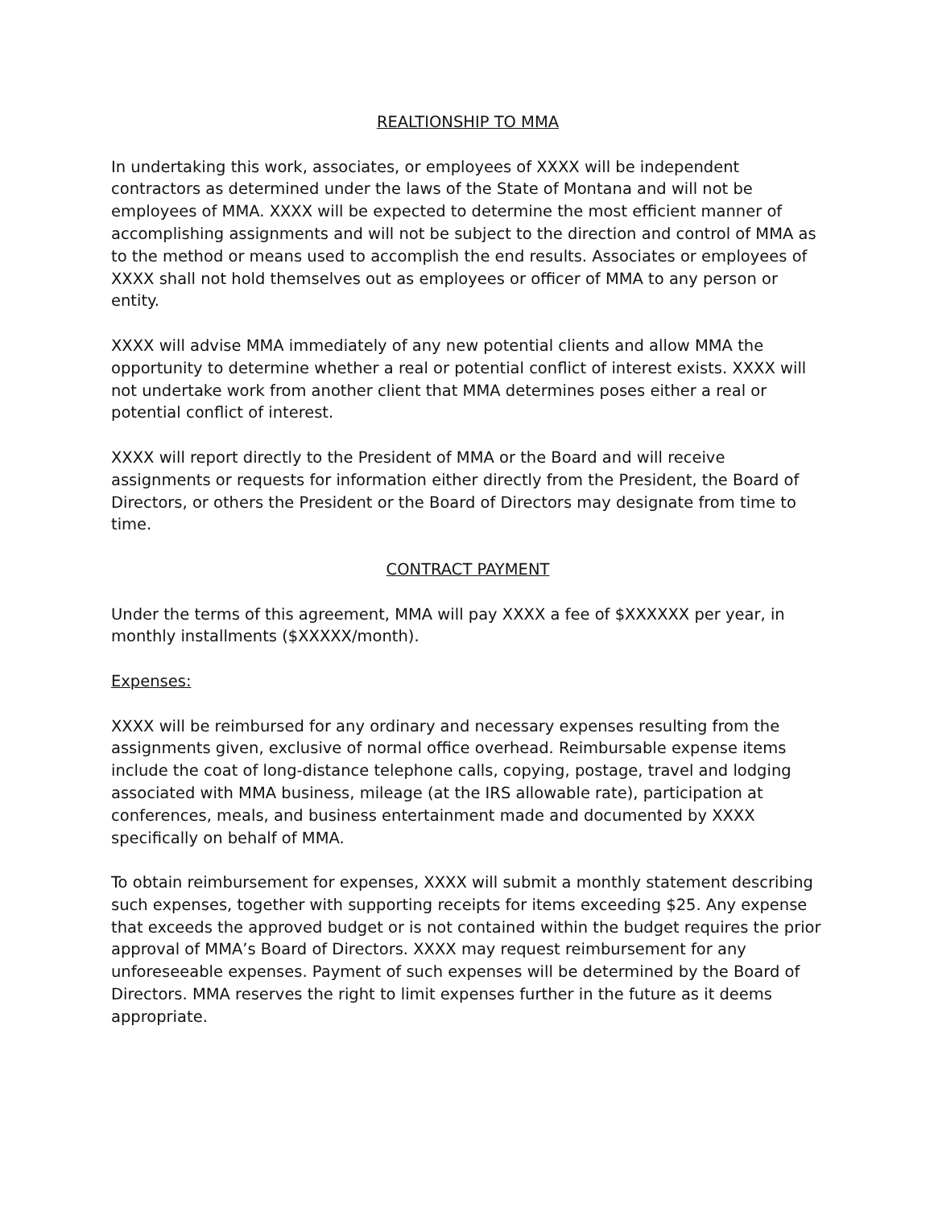REALTIONSHIP TO MMA
In undertaking this work, associates, or employees of XXXX will be independent contractors as determined under the laws of the State of Montana and will not be employees of MMA. XXXX will be expected to determine the most efficient manner of accomplishing assignments and will not be subject to the direction and control of MMA as to the method or means used to accomplish the end results. Associates or employees of XXXX shall not hold themselves out as employees or officer of MMA to any person or entity.
XXXX will advise MMA immediately of any new potential clients and allow MMA the opportunity to determine whether a real or potential conflict of interest exists. XXXX will not undertake work from another client that MMA determines poses either a real or potential conflict of interest.
XXXX will report directly to the President of MMA or the Board and will receive assignments or requests for information either directly from the President, the Board of Directors, or others the President or the Board of Directors may designate from time to time.
CONTRACT PAYMENT
Under the terms of this agreement, MMA will pay XXXX a fee of $XXXXXX per year, in monthly installments ($XXXXX/month).
Expenses:
XXXX will be reimbursed for any ordinary and necessary expenses resulting from the assignments given, exclusive of normal office overhead. Reimbursable expense items include the coat of long-distance telephone calls, copying, postage, travel and lodging associated with MMA business, mileage (at the IRS allowable rate), participation at conferences, meals, and business entertainment made and documented by XXXX specifically on behalf of MMA.
To obtain reimbursement for expenses, XXXX will submit a monthly statement describing such expenses, together with supporting receipts for items exceeding $25. Any expense that exceeds the approved budget or is not contained within the budget requires the prior approval of MMA’s Board of Directors. XXXX may request reimbursement for any unforeseeable expenses. Payment of such expenses will be determined by the Board of Directors. MMA reserves the right to limit expenses further in the future as it deems appropriate.